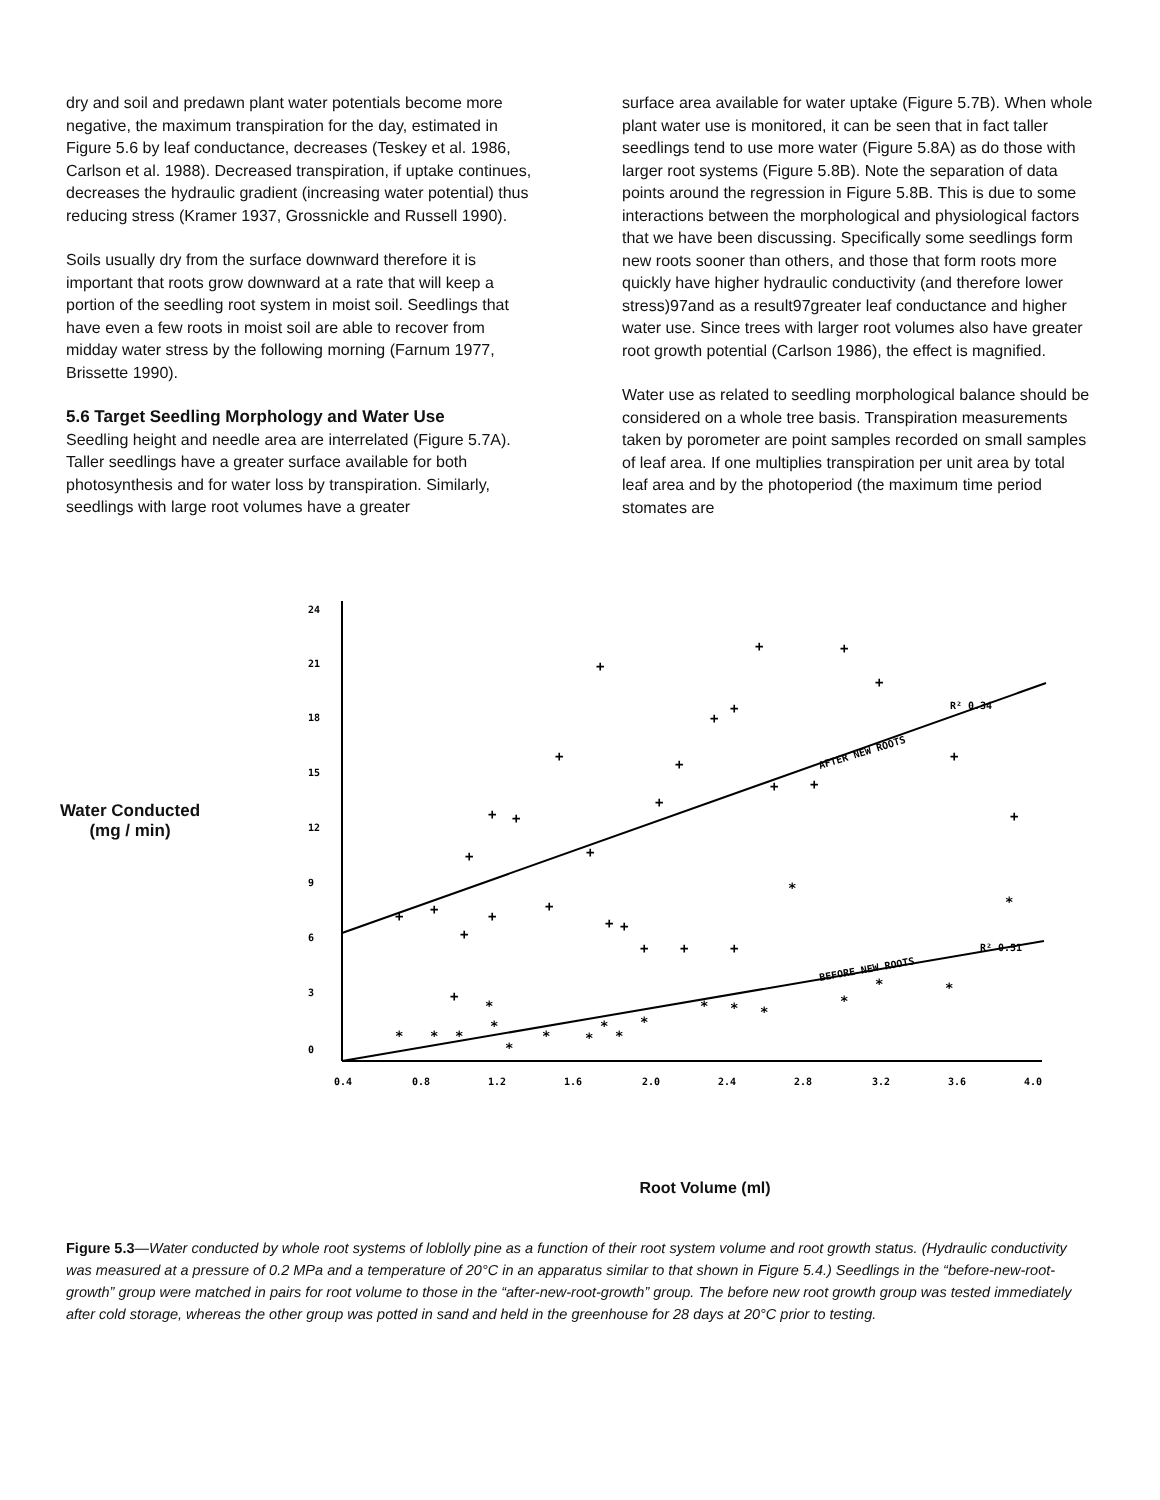dry and soil and predawn plant water potentials become more negative, the maximum transpiration for the day, estimated in Figure 5.6 by leaf conductance, decreases (Teskey et al. 1986, Carlson et al. 1988). Decreased transpiration, if uptake continues, decreases the hydraulic gradient (increasing water potential) thus reducing stress (Kramer 1937, Grossnickle and Russell 1990).
Soils usually dry from the surface downward therefore it is important that roots grow downward at a rate that will keep a portion of the seedling root system in moist soil. Seedlings that have even a few roots in moist soil are able to recover from midday water stress by the following morning (Farnum 1977, Brissette 1990).
5.6 Target Seedling Morphology and Water Use
Seedling height and needle area are interrelated (Figure 5.7A). Taller seedlings have a greater surface available for both photosynthesis and for water loss by transpiration. Similarly, seedlings with large root volumes have a greater
surface area available for water uptake (Figure 5.7B). When whole plant water use is monitored, it can be seen that in fact taller seedlings tend to use more water (Figure 5.8A) as do those with larger root systems (Figure 5.8B). Note the separation of data points around the regression in Figure 5.8B. This is due to some interactions between the morphological and physiological factors that we have been discussing. Specifically some seedlings form new roots sooner than others, and those that form roots more quickly have higher hydraulic conductivity (and therefore lower stress)97and as a result97greater leaf conductance and higher water use. Since trees with larger root volumes also have greater root growth potential (Carlson 1986), the effect is magnified.
Water use as related to seedling morphological balance should be considered on a whole tree basis. Transpiration measurements taken by porometer are point samples recorded on small samples of leaf area. If one multiplies transpiration per unit area by total leaf area and by the photoperiod (the maximum time period stomates are
Water Conducted
(mg / min)
24
21
18
15
12
9
6
3
0
0.4
0.8
1.2
1.6
2.0
2.4
2.8
3.2
3.6
4.0
AFTER NEW ROOTS
R² 0.34
BEFORE NEW ROOTS
R² 0.51
+
+
+
+
+
+
+
+
+
+
+
+
+
+
+
+
+
+
+
+
+
+
+
+
+
+
+
+
*
*
*
*
*
*
*
*
*
*
*
*
*
*
*
*
*
*
*
Root Volume (ml)
Figure 5.3—Water conducted by whole root systems of loblolly pine as a function of their root system volume and root growth status. (Hydraulic conductivity was measured at a pressure of 0.2 MPa and a temperature of 20°C in an apparatus similar to that shown in Figure 5.4.) Seedlings in the “before-new-root-growth” group were matched in pairs for root volume to those in the “after-new-root-growth” group. The before new root growth group was tested immediately after cold storage, whereas the other group was potted in sand and held in the greenhouse for 28 days at 20°C prior to testing.